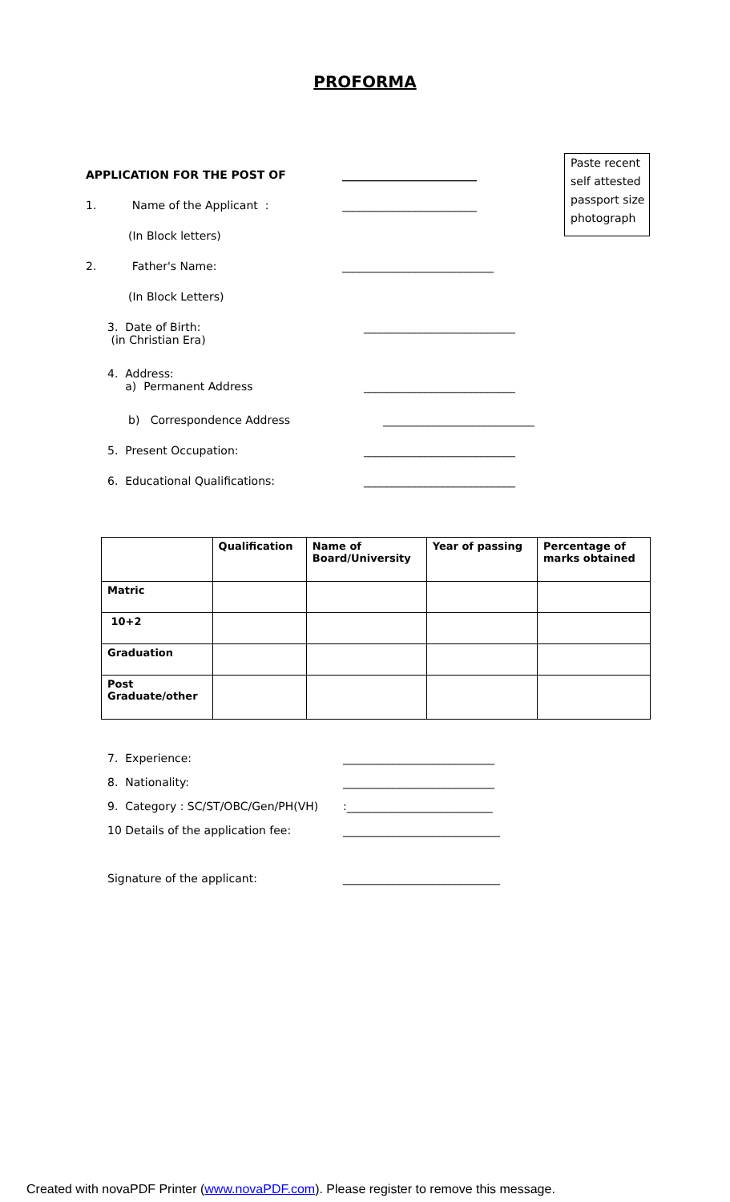PROFORMA
Paste recent self attested passport size photograph
APPLICATION FOR THE POST OF ________________________
1. Name of the Applicant : ________________________
(In Block letters)
2. Father's Name: ___________________________
(In Block Letters)
3. Date of Birth:
(in Christian Era)
___________________________
4. Address:
a) Permanent Address
___________________________
b) Correspondence Address ___________________________
5. Present Occupation: ___________________________
6. Educational Qualifications: ___________________________
| | Qualification | Name of Board/University | Year of passing | Percentage of marks obtained |
| --- | --- | --- | --- | --- |
| Matric | | | | |
| 10+2 | | | | |
| Graduation | | | | |
| Post Graduate/other | | | | |
7. Experience: ___________________________
8. Nationality: ___________________________
9. Category : SC/ST/OBC/Gen/PH(VH) :__________________________
10 Details of the application fee: ____________________________
Signature of the applicant: ____________________________
Created with novaPDF Printer (www.novaPDF.com). Please register to remove this message.